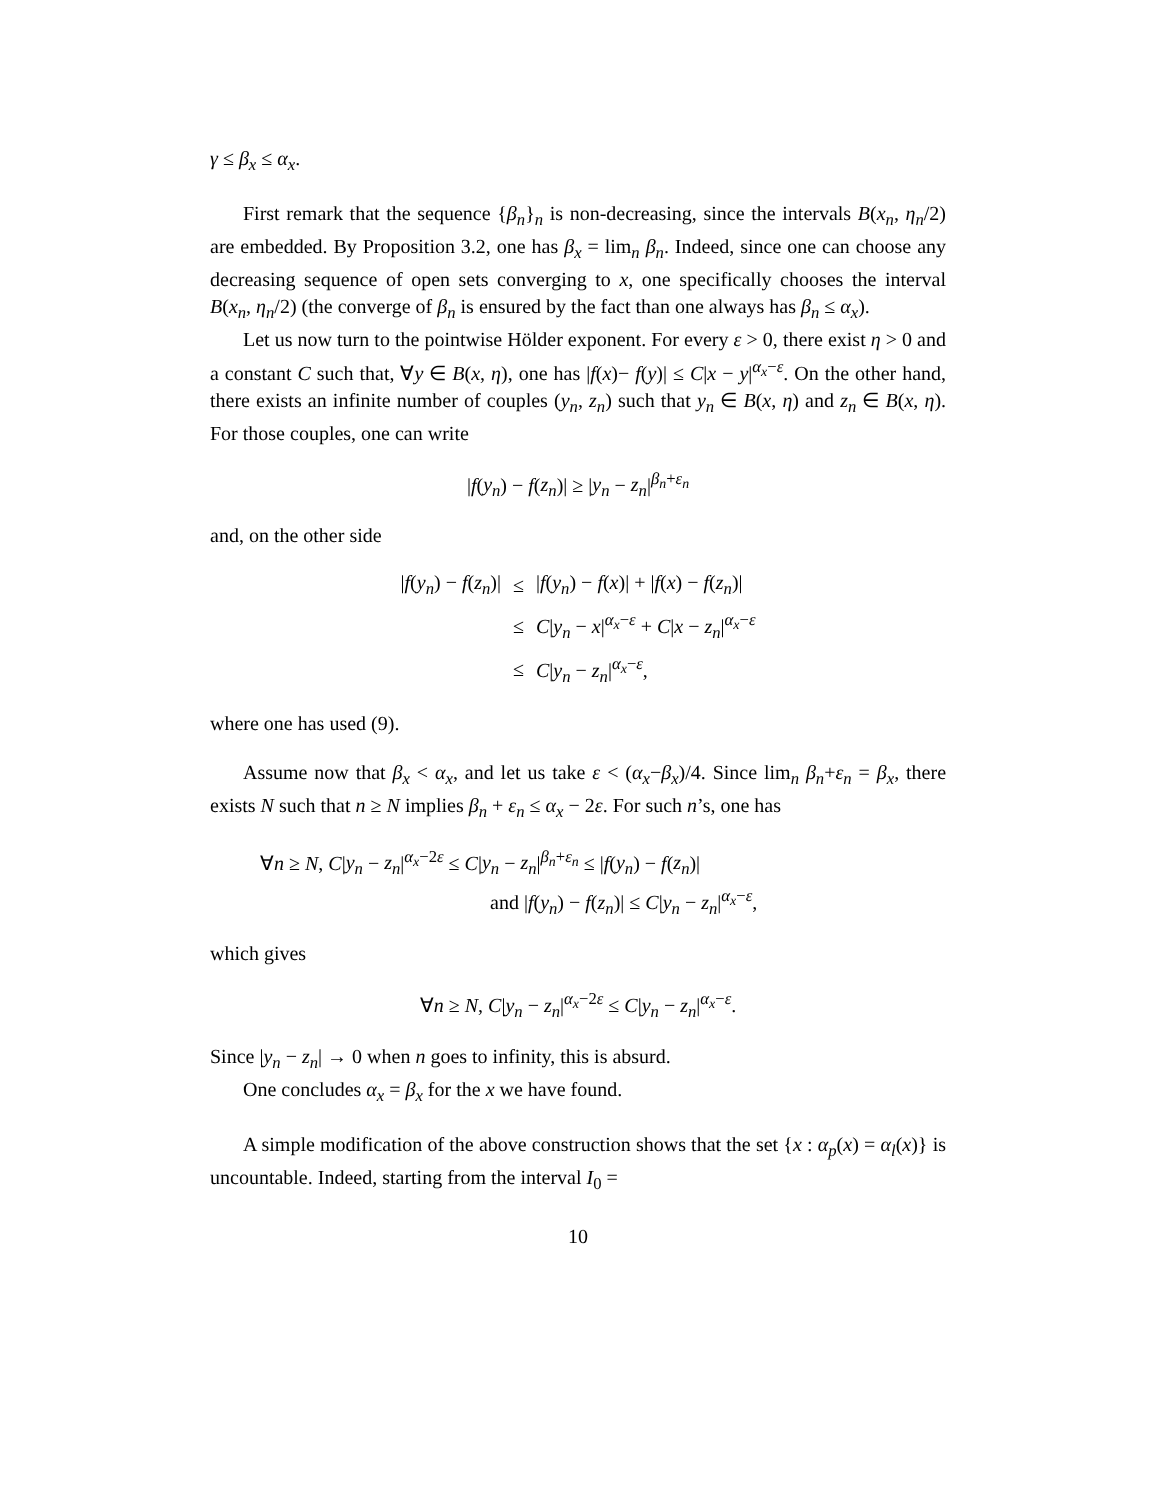γ ≤ β<sub>x</sub> ≤ α<sub>x</sub>.
First remark that the sequence {β<sub>n</sub>}<sub>n</sub> is non-decreasing, since the intervals B(x<sub>n</sub>, η<sub>n</sub>/2) are embedded. By Proposition 3.2, one has β<sub>x</sub> = lim<sub>n</sub> β<sub>n</sub>. Indeed, since one can choose any decreasing sequence of open sets converging to x, one specifically chooses the interval B(x<sub>n</sub>, η<sub>n</sub>/2) (the converge of β<sub>n</sub> is ensured by the fact than one always has β<sub>n</sub> ≤ α<sub>x</sub>).
Let us now turn to the pointwise Hölder exponent. For every ε > 0, there exist η > 0 and a constant C such that, ∀y ∈ B(x, η), one has |f(x)− f(y)| ≤ C|x − y|<sup>α<sub>x</sub>−ε</sup>. On the other hand, there exists an infinite number of couples (y<sub>n</sub>, z<sub>n</sub>) such that y<sub>n</sub> ∈ B(x, η) and z<sub>n</sub> ∈ B(x, η). For those couples, one can write
|f(y<sub>n</sub>) − f(z<sub>n</sub>)| ≥ |y<sub>n</sub> − z<sub>n</sub>|<sup>β<sub>n</sub>+ε<sub>n</sub></sup>
and, on the other side
| / f ( y<sub>n</sub> ) − f ( z<sub>n</sub> )/ | ≤ | / f ( y<sub>n</sub> ) − f ( x )/ + / f ( x ) − f ( z<sub>n</sub> )/ |
| | ≤ | C / y<sub>n</sub> − x /<sup>α<sub>x</sub>−ε</sup> + C / x − z<sub>n</sub> /<sup>α<sub>x</sub>−ε</sup> |
| | ≤ | C / y<sub>n</sub> − z<sub>n</sub> /<sup>α<sub>x</sub>−ε</sup>, |
where one has used (9).
Assume now that β<sub>x</sub> < α<sub>x</sub>, and let us take ε < (α<sub>x</sub>−β<sub>x</sub>)/4. Since lim<sub>n</sub> β<sub>n</sub>+ε<sub>n</sub> = β<sub>x</sub>, there exists N such that n ≥ N implies β<sub>n</sub> + ε<sub>n</sub> ≤ α<sub>x</sub> − 2ε. For such n’s, one has
∀n ≥ N, C|y<sub>n</sub> − z<sub>n</sub>|<sup>α<sub>x</sub>−2ε</sup> ≤ C|y<sub>n</sub> − z<sub>n</sub>|<sup>β<sub>n</sub>+ε<sub>n</sub></sup> ≤ |f(y<sub>n</sub>) − f(z<sub>n</sub>)|
and |f(y<sub>n</sub>) − f(z<sub>n</sub>)| ≤ C|y<sub>n</sub> − z<sub>n</sub>|<sup>α<sub>x</sub>−ε</sup>,
which gives
∀n ≥ N, C|y<sub>n</sub> − z<sub>n</sub>|<sup>α<sub>x</sub>−2ε</sup> ≤ C|y<sub>n</sub> − z<sub>n</sub>|<sup>α<sub>x</sub>−ε</sup>.
Since |y<sub>n</sub> − z<sub>n</sub>| → 0 when n goes to infinity, this is absurd.
One concludes α<sub>x</sub> = β<sub>x</sub> for the x we have found.
A simple modification of the above construction shows that the set {x : α<sub>p</sub>(x) = α<sub>l</sub>(x)} is uncountable. Indeed, starting from the interval I<sub>0</sub> =
10